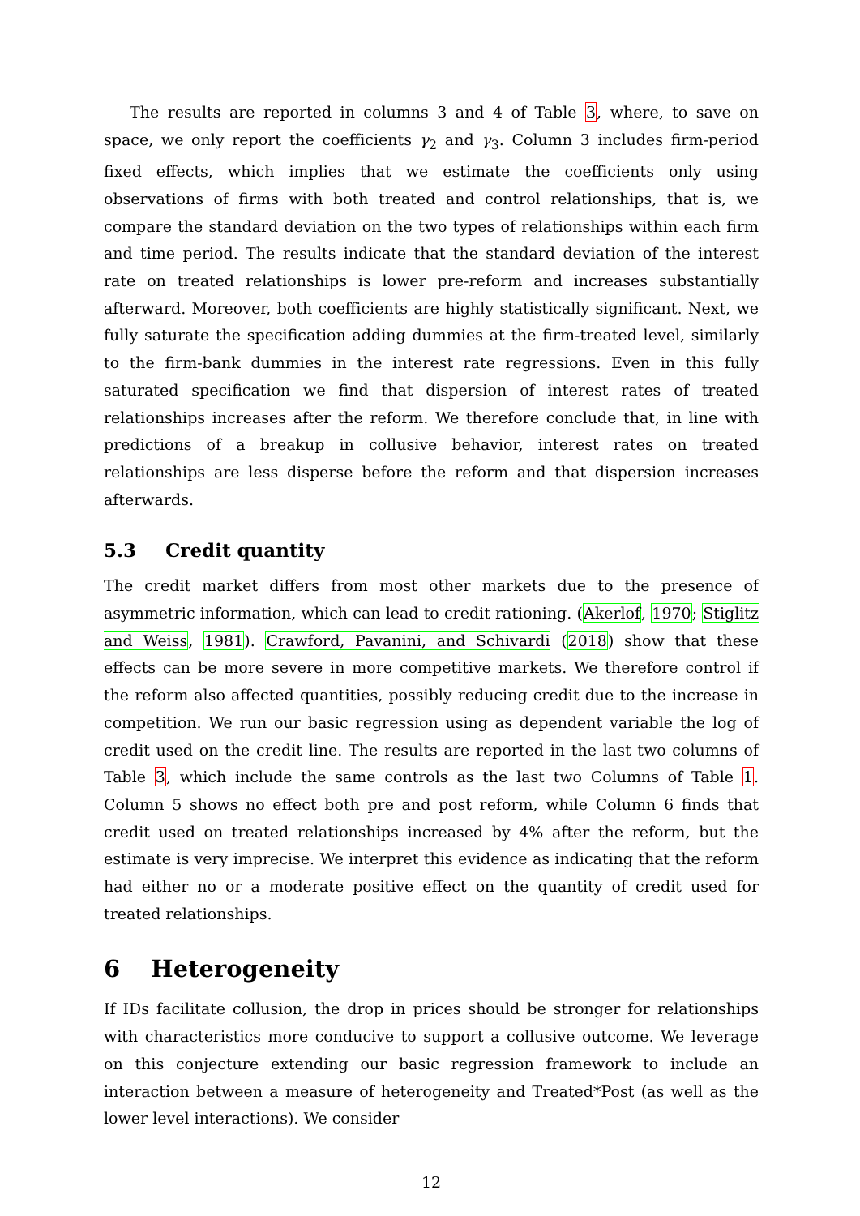The results are reported in columns 3 and 4 of Table 3, where, to save on space, we only report the coefficients γ<sub>2</sub> and γ<sub>3</sub>. Column 3 includes firm-period fixed effects, which implies that we estimate the coefficients only using observations of firms with both treated and control relationships, that is, we compare the standard deviation on the two types of relationships within each firm and time period. The results indicate that the standard deviation of the interest rate on treated relationships is lower pre-reform and increases substantially afterward. Moreover, both coefficients are highly statistically significant. Next, we fully saturate the specification adding dummies at the firm-treated level, similarly to the firm-bank dummies in the interest rate regressions. Even in this fully saturated specification we find that dispersion of interest rates of treated relationships increases after the reform. We therefore conclude that, in line with predictions of a breakup in collusive behavior, interest rates on treated relationships are less disperse before the reform and that dispersion increases afterwards.
5.3 Credit quantity
The credit market differs from most other markets due to the presence of asymmetric information, which can lead to credit rationing. (Akerlof, 1970; Stiglitz and Weiss, 1981). Crawford, Pavanini, and Schivardi (2018) show that these effects can be more severe in more competitive markets. We therefore control if the reform also affected quantities, possibly reducing credit due to the increase in competition. We run our basic regression using as dependent variable the log of credit used on the credit line. The results are reported in the last two columns of Table 3, which include the same controls as the last two Columns of Table 1. Column 5 shows no effect both pre and post reform, while Column 6 finds that credit used on treated relationships increased by 4% after the reform, but the estimate is very imprecise. We interpret this evidence as indicating that the reform had either no or a moderate positive effect on the quantity of credit used for treated relationships.
6 Heterogeneity
If IDs facilitate collusion, the drop in prices should be stronger for relationships with characteristics more conducive to support a collusive outcome. We leverage on this conjecture extending our basic regression framework to include an interaction between a measure of heterogeneity and Treated*Post (as well as the lower level interactions). We consider
12